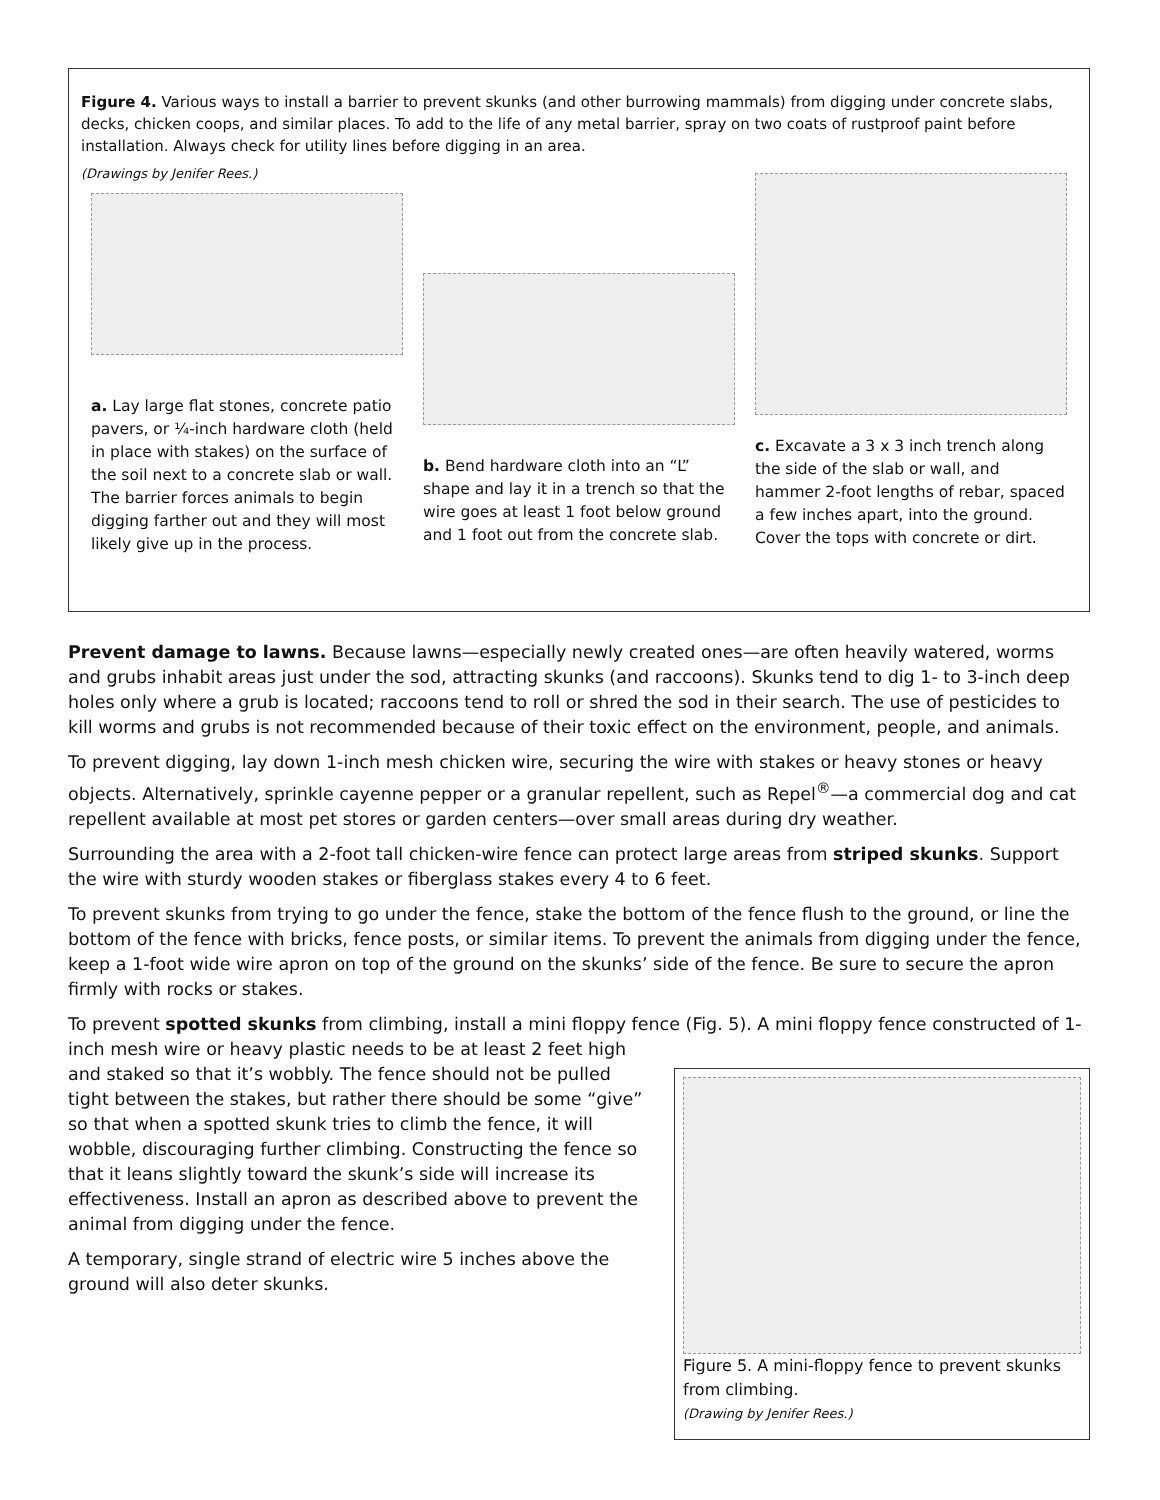Figure 4. Various ways to install a barrier to prevent skunks (and other burrowing mammals) from digging under concrete slabs, decks, chicken coops, and similar places. To add to the life of any metal barrier, spray on two coats of rustproof paint before installation. Always check for utility lines before digging in an area.
(Drawings by Jenifer Rees.)
a. Lay large flat stones, concrete patio pavers, or ¼-inch hardware cloth (held in place with stakes) on the surface of the soil next to a concrete slab or wall. The barrier forces animals to begin digging farther out and they will most likely give up in the process.
b. Bend hardware cloth into an “L” shape and lay it in a trench so that the wire goes at least 1 foot below ground and 1 foot out from the concrete slab.
c. Excavate a 3 x 3 inch trench along the side of the slab or wall, and hammer 2-foot lengths of rebar, spaced a few inches apart, into the ground. Cover the tops with concrete or dirt.
Prevent damage to lawns. Because lawns—especially newly created ones—are often heavily watered, worms and grubs inhabit areas just under the sod, attracting skunks (and raccoons). Skunks tend to dig 1- to 3-inch deep holes only where a grub is located; raccoons tend to roll or shred the sod in their search. The use of pesticides to kill worms and grubs is not recommended because of their toxic effect on the environment, people, and animals.
To prevent digging, lay down 1-inch mesh chicken wire, securing the wire with stakes or heavy stones or heavy objects. Alternatively, sprinkle cayenne pepper or a granular repellent, such as Repel<sup>®</sup>—a commercial dog and cat repellent available at most pet stores or garden centers—over small areas during dry weather.
Surrounding the area with a 2-foot tall chicken-wire fence can protect large areas from striped skunks. Support the wire with sturdy wooden stakes or fiberglass stakes every 4 to 6 feet.
To prevent skunks from trying to go under the fence, stake the bottom of the fence flush to the ground, or line the bottom of the fence with bricks, fence posts, or similar items. To prevent the animals from digging under the fence, keep a 1-foot wide wire apron on top of the ground on the skunks’ side of the fence. Be sure to secure the apron firmly with rocks or stakes.
To prevent spotted skunks from climbing, install a mini floppy fence (Fig. 5). A mini floppy fence constructed of 1-inch mesh wire or heavy plastic needs to be at least 2 feet high
Figure 5. A mini-floppy fence to prevent skunks from climbing.
(Drawing by Jenifer Rees.)
and staked so that it’s wobbly. The fence should not be pulled tight between the stakes, but rather there should be some “give” so that when a spotted skunk tries to climb the fence, it will wobble, discouraging further climbing. Constructing the fence so that it leans slightly toward the skunk’s side will increase its effectiveness. Install an apron as described above to prevent the animal from digging under the fence.
A temporary, single strand of electric wire 5 inches above the ground will also deter skunks.